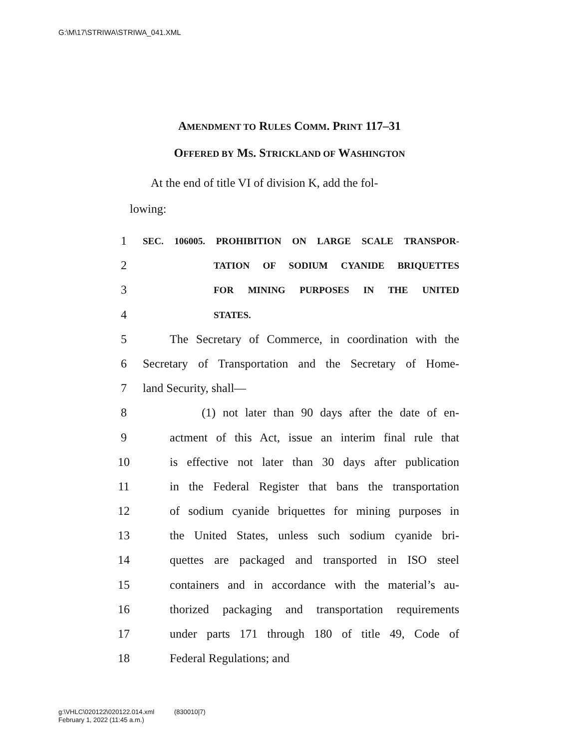G:\M\17\STRIWA\STRIWA_041.XML
AMENDMENT TO RULES COMM. PRINT 117–31
OFFERED BY MS. STRICKLAND OF WASHINGTON
At the end of title VI of division K, add the fol-
lowing:
1 SEC. 106005. PROHIBITION ON LARGE SCALE TRANSPOR-
2 TATION OF SODIUM CYANIDE BRIQUETTES
3 FOR MINING PURPOSES IN THE UNITED
4 STATES.
5 The Secretary of Commerce, in coordination with the
6 Secretary of Transportation and the Secretary of Home-
7 land Security, shall—
8 (1) not later than 90 days after the date of en-
9 actment of this Act, issue an interim final rule that
10 is effective not later than 30 days after publication
11 in the Federal Register that bans the transportation
12 of sodium cyanide briquettes for mining purposes in
13 the United States, unless such sodium cyanide bri-
14 quettes are packaged and transported in ISO steel
15 containers and in accordance with the material’s au-
16 thorized packaging and transportation requirements
17 under parts 171 through 180 of title 49, Code of
18 Federal Regulations; and
g:\VHLC\020122\020122.014.xml (830010|7)
February 1, 2022 (11:45 a.m.)